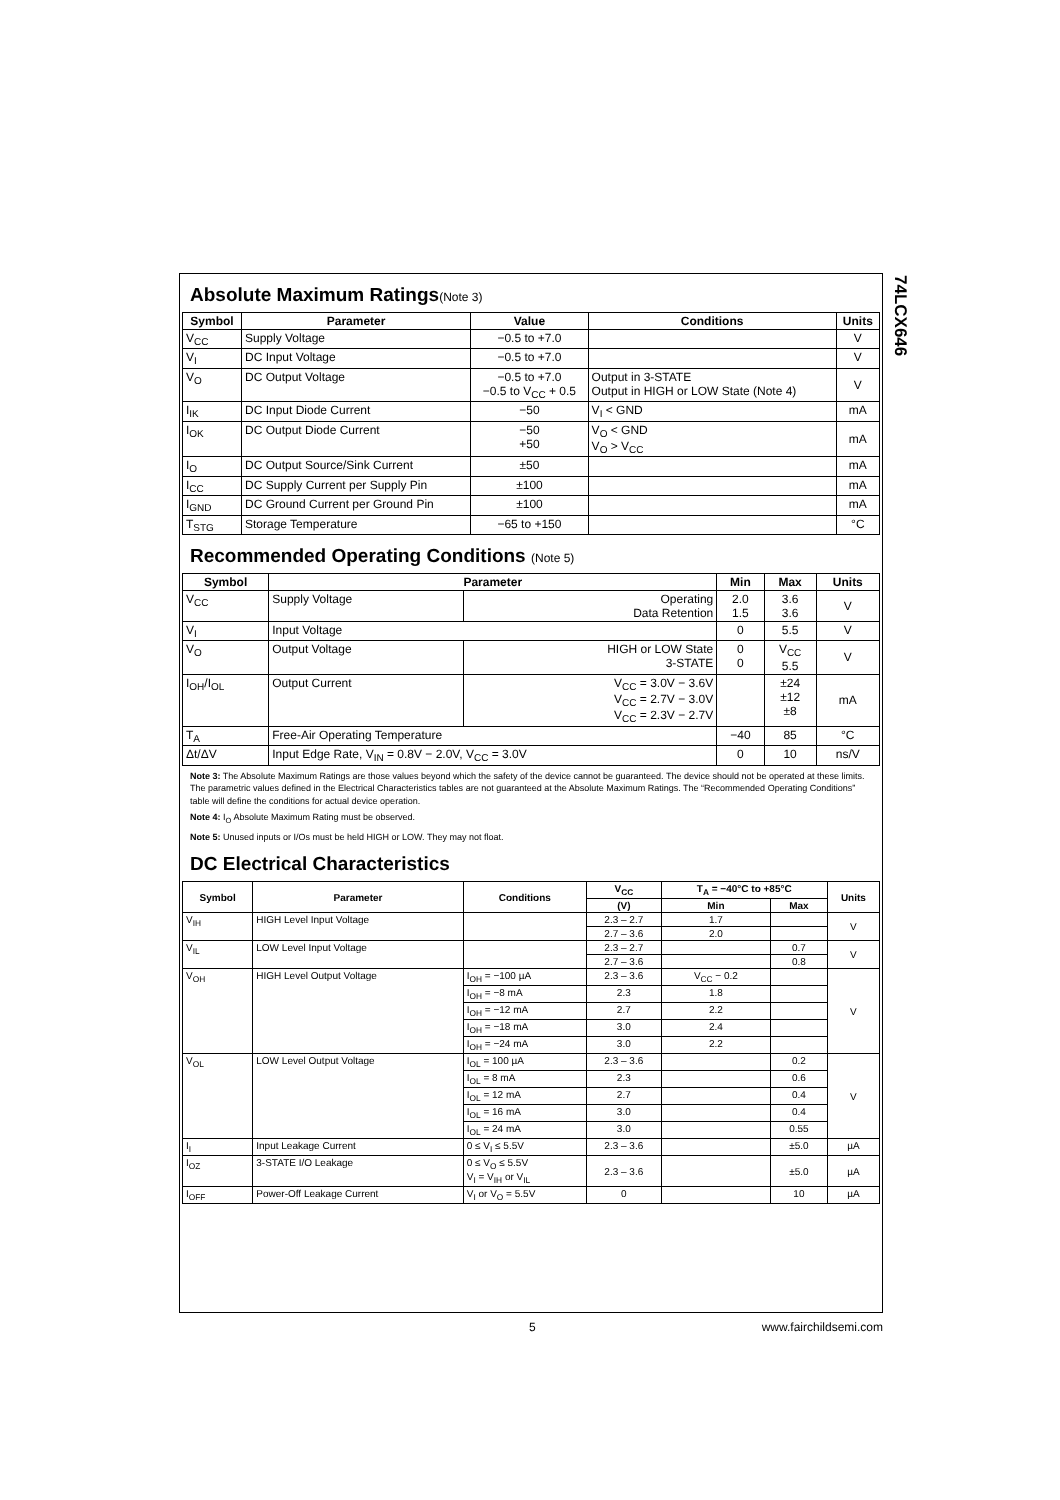Absolute Maximum Ratings(Note 3)
| Symbol | Parameter | Value | Conditions | Units |
| --- | --- | --- | --- | --- |
| V<sub>CC</sub> | Supply Voltage | −0.5 to +7.0 | | V |
| V<sub>I</sub> | DC Input Voltage | −0.5 to +7.0 | | V |
| V<sub>O</sub> | DC Output Voltage | −0.5 to +7.0 −0.5 to V<sub>CC</sub> + 0.5 | Output in 3-STATE Output in HIGH or LOW State (Note 4) | V |
| I<sub>IK</sub> | DC Input Diode Current | −50 | V<sub>I</sub> < GND | mA |
| I<sub>OK</sub> | DC Output Diode Current | −50 +50 | V<sub>O</sub> < GND V<sub>O</sub> > V<sub>CC</sub> | mA |
| I<sub>O</sub> | DC Output Source/Sink Current | ±50 | | mA |
| I<sub>CC</sub> | DC Supply Current per Supply Pin | ±100 | | mA |
| I<sub>GND</sub> | DC Ground Current per Ground Pin | ±100 | | mA |
| T<sub>STG</sub> | Storage Temperature | −65 to +150 | | °C |
Recommended Operating Conditions (Note 5)
| Symbol | Parameter | | Min | Max | Units |
| --- | --- | --- | --- | --- | --- |
| V<sub>CC</sub> | Supply Voltage | Operating Data Retention | 2.0 1.5 | 3.6 3.6 | V |
| V<sub>I</sub> | Input Voltage | | 0 | 5.5 | V |
| V<sub>O</sub> | Output Voltage | HIGH or LOW State 3-STATE | 0 0 | V<sub>CC</sub> 5.5 | V |
| I<sub>OH</sub>/I<sub>OL</sub> | Output Current | V<sub>CC</sub> = 3.0V − 3.6V V<sub>CC</sub> = 2.7V − 3.0V V<sub>CC</sub> = 2.3V − 2.7V | | ±24 ±12 ±8 | mA |
| T<sub>A</sub> | Free-Air Operating Temperature | | −40 | 85 | °C |
| Δt/ΔV | Input Edge Rate, V<sub>IN</sub> = 0.8V − 2.0V, V<sub>CC</sub> = 3.0V | | 0 | 10 | ns/V |
Note 3: The Absolute Maximum Ratings are those values beyond which the safety of the device cannot be guaranteed. The device should not be operated at these limits. The parametric values defined in the Electrical Characteristics tables are not guaranteed at the Absolute Maximum Ratings. The “Recommended Operating Conditions” table will define the conditions for actual device operation.
Note 4: I<sub>O</sub> Absolute Maximum Rating must be observed.
Note 5: Unused inputs or I/Os must be held HIGH or LOW. They may not float.
DC Electrical Characteristics
| Symbol | Parameter | Conditions | V<sub>CC</sub> | T<sub>A</sub> = −40°C to +85°C | | Units |
| --- | --- | --- | --- | --- | --- | --- |
| | | | (V) | Min | Max | |
| V<sub>IH</sub> | HIGH Level Input Voltage | | 2.3 – 2.7 | 1.7 | | V |
| | | | 2.7 – 3.6 | 2.0 | | |
| V<sub>IL</sub> | LOW Level Input Voltage | | 2.3 – 2.7 | | 0.7 | V |
| | | | 2.7 – 3.6 | | 0.8 | |
| V<sub>OH</sub> | HIGH Level Output Voltage | I<sub>OH</sub> = −100 µA | 2.3 – 3.6 | V<sub>CC</sub> − 0.2 | | V |
| | | I<sub>OH</sub> = −8 mA | 2.3 | 1.8 | | |
| | | I<sub>OH</sub> = −12 mA | 2.7 | 2.2 | | |
| | | I<sub>OH</sub> = −18 mA | 3.0 | 2.4 | | |
| | | I<sub>OH</sub> = −24 mA | 3.0 | 2.2 | | |
| V<sub>OL</sub> | LOW Level Output Voltage | I<sub>OL</sub> = 100 µA | 2.3 – 3.6 | | 0.2 | V |
| | | I<sub>OL</sub> = 8 mA | 2.3 | | 0.6 | |
| | | I<sub>OL</sub> = 12 mA | 2.7 | | 0.4 | |
| | | I<sub>OL</sub> = 16 mA | 3.0 | | 0.4 | |
| | | I<sub>OL</sub> = 24 mA | 3.0 | | 0.55 | |
| I<sub>I</sub> | Input Leakage Current | 0 ≤ V<sub>I</sub> ≤ 5.5V | 2.3 – 3.6 | | ±5.0 | µA |
| I<sub>OZ</sub> | 3-STATE I/O Leakage | 0 ≤ V<sub>O</sub> ≤ 5.5V V<sub>I</sub> = V<sub>IH</sub> or V<sub>IL</sub> | 2.3 – 3.6 | | ±5.0 | µA |
| I<sub>OFF</sub> | Power-Off Leakage Current | V<sub>I</sub> or V<sub>O</sub> = 5.5V | 0 | | 10 | µA |
74LCX646
5 www.fairchildsemi.com